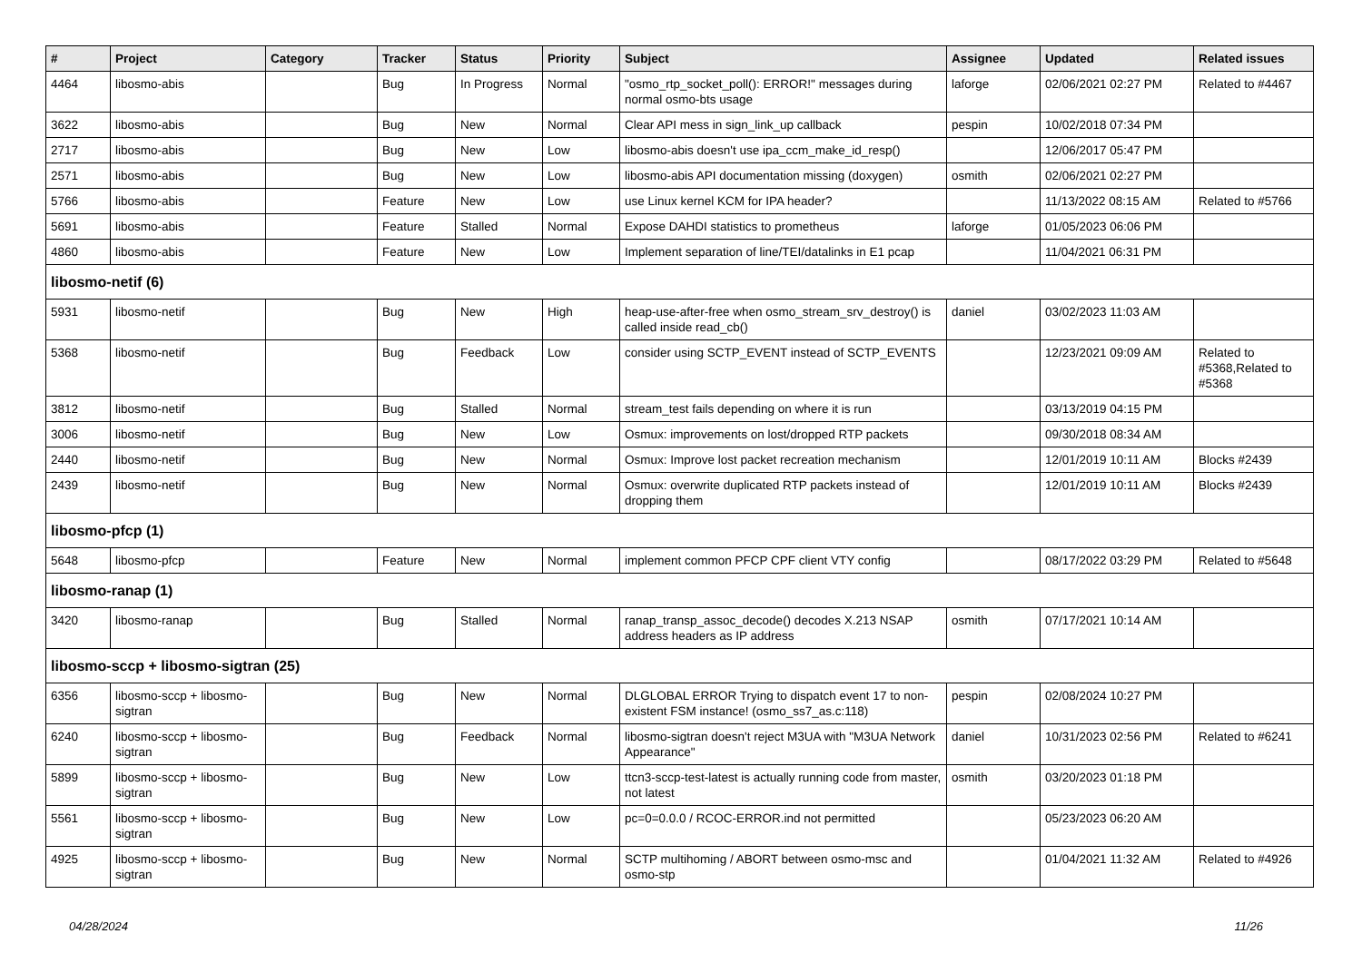| # | Project | Category | Tracker | Status | Priority | Subject | Assignee | Updated | Related issues |
| --- | --- | --- | --- | --- | --- | --- | --- | --- | --- |
| 4464 | libosmo-abis | | Bug | In Progress | Normal | "osmo_rtp_socket_poll(): ERROR!" messages during normal osmo-bts usage | laforge | 02/06/2021 02:27 PM | Related to #4467 |
| 3622 | libosmo-abis | | Bug | New | Normal | Clear API mess in sign_link_up callback | pespin | 10/02/2018 07:34 PM | |
| 2717 | libosmo-abis | | Bug | New | Low | libosmo-abis doesn't use ipa_ccm_make_id_resp() | | 12/06/2017 05:47 PM | |
| 2571 | libosmo-abis | | Bug | New | Low | libosmo-abis API documentation missing (doxygen) | osmith | 02/06/2021 02:27 PM | |
| 5766 | libosmo-abis | | Feature | New | Low | use Linux kernel KCM for IPA header? | | 11/13/2022 08:15 AM | Related to #5766 |
| 5691 | libosmo-abis | | Feature | Stalled | Normal | Expose DAHDI statistics to prometheus | laforge | 01/05/2023 06:06 PM | |
| 4860 | libosmo-abis | | Feature | New | Low | Implement separation of line/TEI/datalinks in E1 pcap | | 11/04/2021 06:31 PM | |
| libosmo-netif (6) | | | | | | | | | |
| 5931 | libosmo-netif | | Bug | New | High | heap-use-after-free when osmo_stream_srv_destroy() is called inside read_cb() | daniel | 03/02/2023 11:03 AM | |
| 5368 | libosmo-netif | | Bug | Feedback | Low | consider using SCTP_EVENT instead of SCTP_EVENTS | | 12/23/2021 09:09 AM | Related to #5368,Related to #5368 |
| 3812 | libosmo-netif | | Bug | Stalled | Normal | stream_test fails depending on where it is run | | 03/13/2019 04:15 PM | |
| 3006 | libosmo-netif | | Bug | New | Low | Osmux: improvements on lost/dropped RTP packets | | 09/30/2018 08:34 AM | |
| 2440 | libosmo-netif | | Bug | New | Normal | Osmux: Improve lost packet recreation mechanism | | 12/01/2019 10:11 AM | Blocks #2439 |
| 2439 | libosmo-netif | | Bug | New | Normal | Osmux: overwrite duplicated RTP packets instead of dropping them | | 12/01/2019 10:11 AM | Blocks #2439 |
| libosmo-pfcp (1) | | | | | | | | | |
| 5648 | libosmo-pfcp | | Feature | New | Normal | implement common PFCP CPF client VTY config | | 08/17/2022 03:29 PM | Related to #5648 |
| libosmo-ranap (1) | | | | | | | | | |
| 3420 | libosmo-ranap | | Bug | Stalled | Normal | ranap_transp_assoc_decode() decodes X.213 NSAP address headers as IP address | osmith | 07/17/2021 10:14 AM | |
| libosmo-sccp + libosmo-sigtran (25) | | | | | | | | | |
| 6356 | libosmo-sccp + libosmo-sigtran | | Bug | New | Normal | DLGLOBAL ERROR Trying to dispatch event 17 to non-existent FSM instance! (osmo_ss7_as.c:118) | pespin | 02/08/2024 10:27 PM | |
| 6240 | libosmo-sccp + libosmo-sigtran | | Bug | Feedback | Normal | libosmo-sigtran doesn't reject M3UA with "M3UA Network Appearance" | daniel | 10/31/2023 02:56 PM | Related to #6241 |
| 5899 | libosmo-sccp + libosmo-sigtran | | Bug | New | Low | ttcn3-sccp-test-latest is actually running code from master, not latest | osmith | 03/20/2023 01:18 PM | |
| 5561 | libosmo-sccp + libosmo-sigtran | | Bug | New | Low | pc=0=0.0.0 / RCOC-ERROR.ind not permitted | | 05/23/2023 06:20 AM | |
| 4925 | libosmo-sccp + libosmo-sigtran | | Bug | New | Normal | SCTP multihoming / ABORT between osmo-msc and osmo-stp | | 01/04/2021 11:32 AM | Related to #4926 |
04/28/2024 11/26